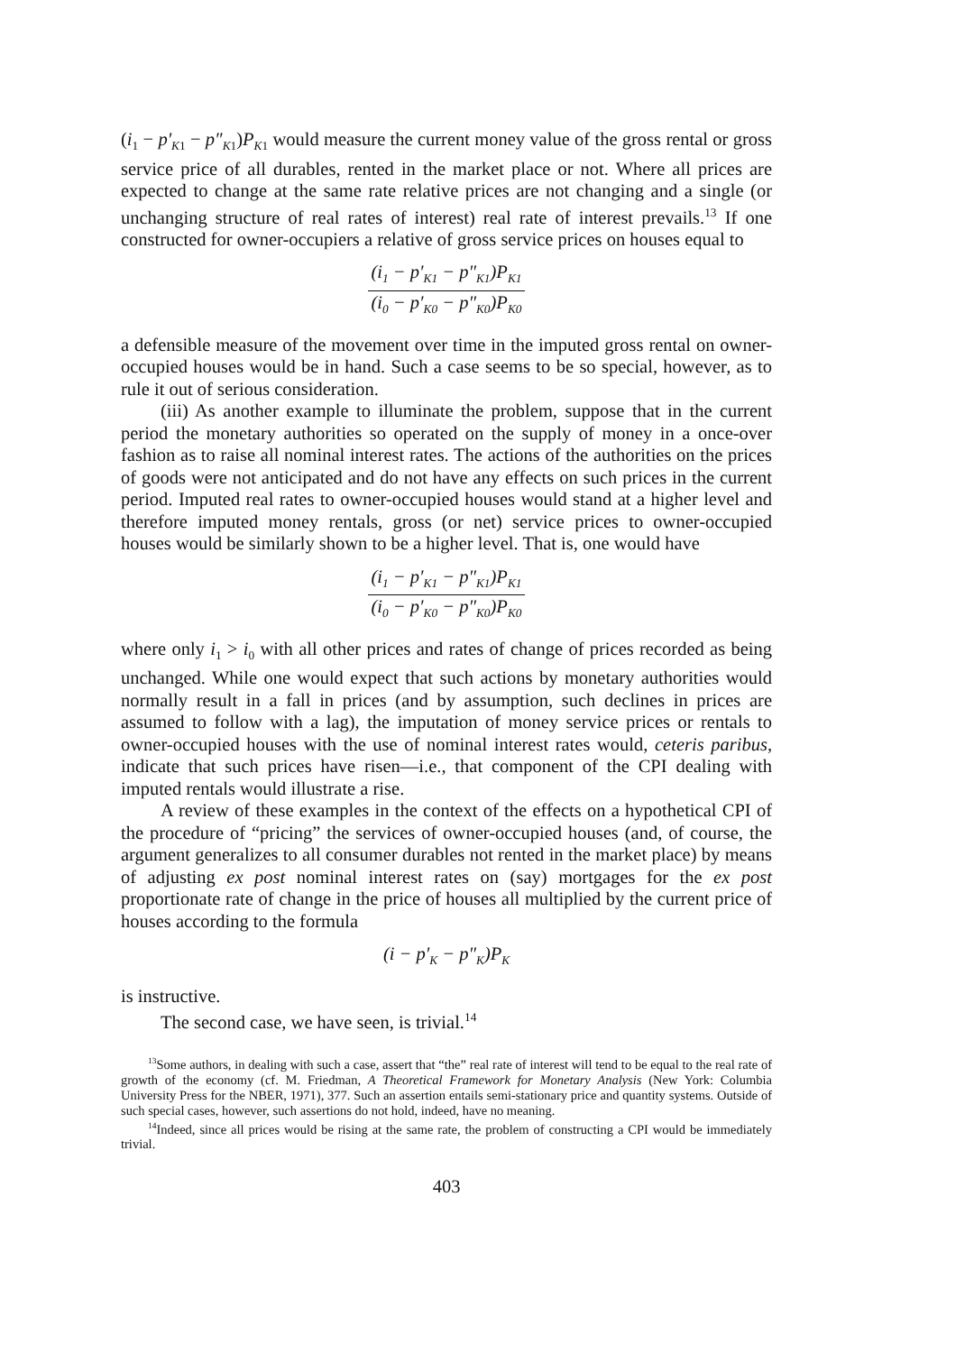(i<sub>1</sub> − p′<sub>K1</sub> − p″<sub>K1</sub>)P<sub>K1</sub> would measure the current money value of the gross rental or gross service price of all durables, rented in the market place or not. Where all prices are expected to change at the same rate relative prices are not changing and a single (or unchanging structure of real rates of interest) real rate of interest prevails.<sup>13</sup> If one constructed for owner-occupiers a relative of gross service prices on houses equal to
(i<sub>1</sub> − p′<sub>K1</sub> − p″<sub>K1</sub>)P<sub>K1</sub>
(i<sub>0</sub> − p′<sub>K0</sub> − p″<sub>K0</sub>)P<sub>K0</sub>
a defensible measure of the movement over time in the imputed gross rental on owner-occupied houses would be in hand. Such a case seems to be so special, however, as to rule it out of serious consideration.
(iii) As another example to illuminate the problem, suppose that in the current period the monetary authorities so operated on the supply of money in a once-over fashion as to raise all nominal interest rates. The actions of the authorities on the prices of goods were not anticipated and do not have any effects on such prices in the current period. Imputed real rates to owner-occupied houses would stand at a higher level and therefore imputed money rentals, gross (or net) service prices to owner-occupied houses would be similarly shown to be a higher level. That is, one would have
(i<sub>1</sub> − p′<sub>K1</sub> − p″<sub>K1</sub>)P<sub>K1</sub>
(i<sub>0</sub> − p′<sub>K0</sub> − p″<sub>K0</sub>)P<sub>K0</sub>
where only i<sub>1</sub> > i<sub>0</sub> with all other prices and rates of change of prices recorded as being unchanged. While one would expect that such actions by monetary authorities would normally result in a fall in prices (and by assumption, such declines in prices are assumed to follow with a lag), the imputation of money service prices or rentals to owner-occupied houses with the use of nominal interest rates would, ceteris paribus, indicate that such prices have risen—i.e., that component of the CPI dealing with imputed rentals would illustrate a rise.
A review of these examples in the context of the effects on a hypothetical CPI of the procedure of “pricing” the services of owner-occupied houses (and, of course, the argument generalizes to all consumer durables not rented in the market place) by means of adjusting ex post nominal interest rates on (say) mortgages for the ex post proportionate rate of change in the price of houses all multiplied by the current price of houses according to the formula
(i − p′<sub>K</sub> − p″<sub>K</sub>)P<sub>K</sub>
is instructive.
The second case, we have seen, is trivial.<sup>14</sup>
<sup>13</sup> Some authors, in dealing with such a case, assert that “the” real rate of interest will tend to be equal to the real rate of growth of the economy (cf. M. Friedman, A Theoretical Framework for Monetary Analysis (New York: Columbia University Press for the NBER, 1971), 377. Such an assertion entails semi-stationary price and quantity systems. Outside of such special cases, however, such assertions do not hold, indeed, have no meaning.
<sup>14</sup> Indeed, since all prices would be rising at the same rate, the problem of constructing a CPI would be immediately trivial.
403